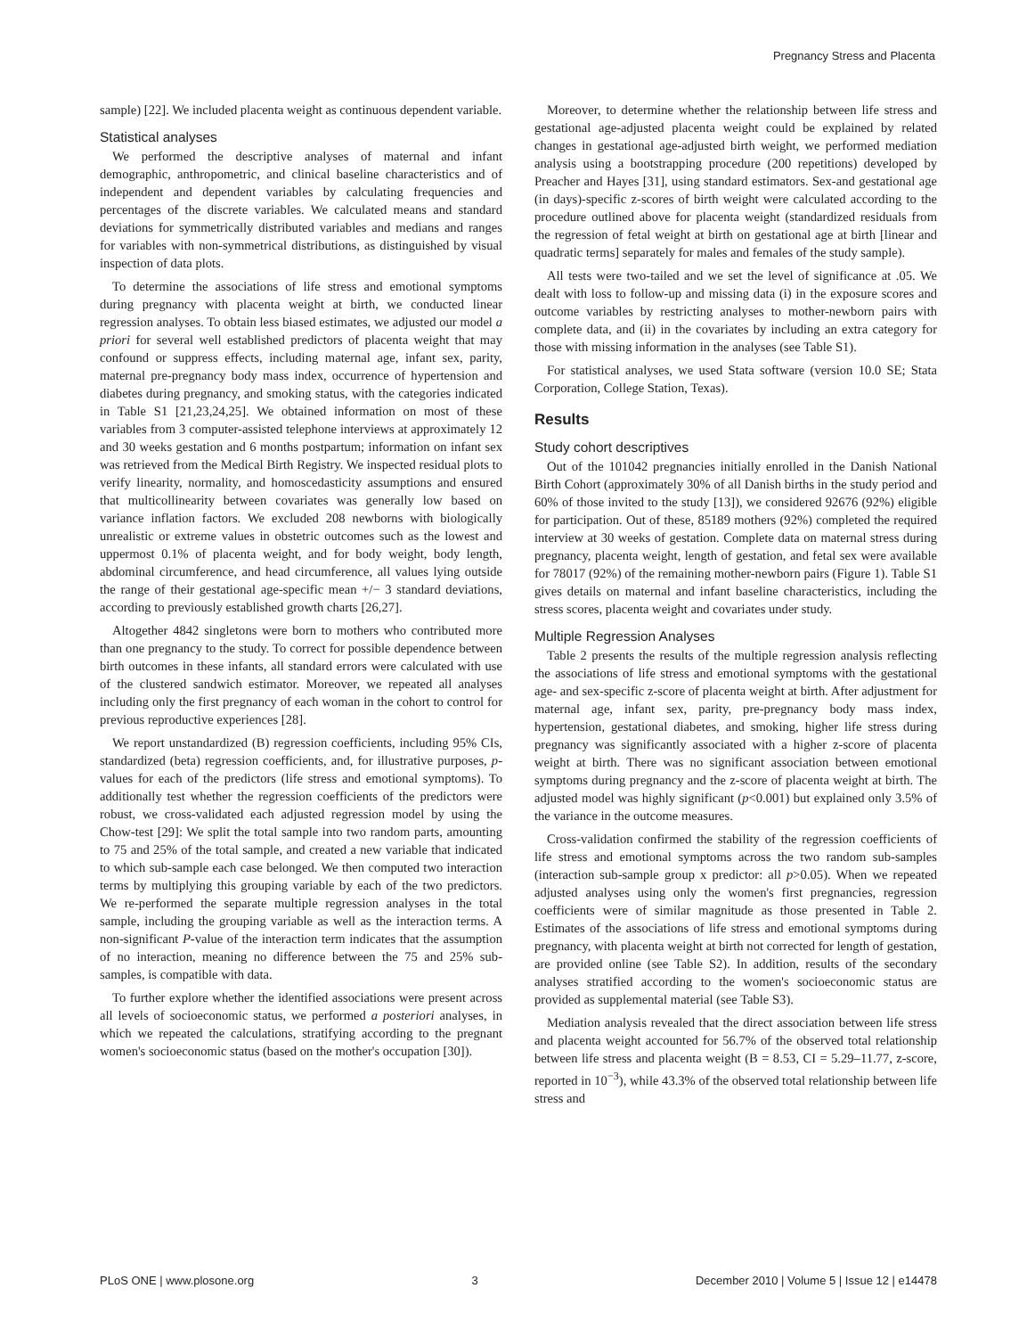Pregnancy Stress and Placenta
sample) [22]. We included placenta weight as continuous dependent variable.
Statistical analyses
We performed the descriptive analyses of maternal and infant demographic, anthropometric, and clinical baseline characteristics and of independent and dependent variables by calculating frequencies and percentages of the discrete variables. We calculated means and standard deviations for symmetrically distributed variables and medians and ranges for variables with non-symmetrical distributions, as distinguished by visual inspection of data plots.
To determine the associations of life stress and emotional symptoms during pregnancy with placenta weight at birth, we conducted linear regression analyses. To obtain less biased estimates, we adjusted our model a priori for several well established predictors of placenta weight that may confound or suppress effects, including maternal age, infant sex, parity, maternal pre-pregnancy body mass index, occurrence of hypertension and diabetes during pregnancy, and smoking status, with the categories indicated in Table S1 [21,23,24,25]. We obtained information on most of these variables from 3 computer-assisted telephone interviews at approximately 12 and 30 weeks gestation and 6 months postpartum; information on infant sex was retrieved from the Medical Birth Registry. We inspected residual plots to verify linearity, normality, and homoscedasticity assumptions and ensured that multicollinearity between covariates was generally low based on variance inflation factors. We excluded 208 newborns with biologically unrealistic or extreme values in obstetric outcomes such as the lowest and uppermost 0.1% of placenta weight, and for body weight, body length, abdominal circumference, and head circumference, all values lying outside the range of their gestational age-specific mean +/− 3 standard deviations, according to previously established growth charts [26,27].
Altogether 4842 singletons were born to mothers who contributed more than one pregnancy to the study. To correct for possible dependence between birth outcomes in these infants, all standard errors were calculated with use of the clustered sandwich estimator. Moreover, we repeated all analyses including only the first pregnancy of each woman in the cohort to control for previous reproductive experiences [28].
We report unstandardized (B) regression coefficients, including 95% CIs, standardized (beta) regression coefficients, and, for illustrative purposes, p-values for each of the predictors (life stress and emotional symptoms). To additionally test whether the regression coefficients of the predictors were robust, we cross-validated each adjusted regression model by using the Chow-test [29]: We split the total sample into two random parts, amounting to 75 and 25% of the total sample, and created a new variable that indicated to which sub-sample each case belonged. We then computed two interaction terms by multiplying this grouping variable by each of the two predictors. We re-performed the separate multiple regression analyses in the total sample, including the grouping variable as well as the interaction terms. A non-significant P-value of the interaction term indicates that the assumption of no interaction, meaning no difference between the 75 and 25% sub-samples, is compatible with data.
To further explore whether the identified associations were present across all levels of socioeconomic status, we performed a posteriori analyses, in which we repeated the calculations, stratifying according to the pregnant women's socioeconomic status (based on the mother's occupation [30]).
Moreover, to determine whether the relationship between life stress and gestational age-adjusted placenta weight could be explained by related changes in gestational age-adjusted birth weight, we performed mediation analysis using a bootstrapping procedure (200 repetitions) developed by Preacher and Hayes [31], using standard estimators. Sex-and gestational age (in days)-specific z-scores of birth weight were calculated according to the procedure outlined above for placenta weight (standardized residuals from the regression of fetal weight at birth on gestational age at birth [linear and quadratic terms] separately for males and females of the study sample).
All tests were two-tailed and we set the level of significance at .05. We dealt with loss to follow-up and missing data (i) in the exposure scores and outcome variables by restricting analyses to mother-newborn pairs with complete data, and (ii) in the covariates by including an extra category for those with missing information in the analyses (see Table S1).
For statistical analyses, we used Stata software (version 10.0 SE; Stata Corporation, College Station, Texas).
Results
Study cohort descriptives
Out of the 101042 pregnancies initially enrolled in the Danish National Birth Cohort (approximately 30% of all Danish births in the study period and 60% of those invited to the study [13]), we considered 92676 (92%) eligible for participation. Out of these, 85189 mothers (92%) completed the required interview at 30 weeks of gestation. Complete data on maternal stress during pregnancy, placenta weight, length of gestation, and fetal sex were available for 78017 (92%) of the remaining mother-newborn pairs (Figure 1). Table S1 gives details on maternal and infant baseline characteristics, including the stress scores, placenta weight and covariates under study.
Multiple Regression Analyses
Table 2 presents the results of the multiple regression analysis reflecting the associations of life stress and emotional symptoms with the gestational age- and sex-specific z-score of placenta weight at birth. After adjustment for maternal age, infant sex, parity, pre-pregnancy body mass index, hypertension, gestational diabetes, and smoking, higher life stress during pregnancy was significantly associated with a higher z-score of placenta weight at birth. There was no significant association between emotional symptoms during pregnancy and the z-score of placenta weight at birth. The adjusted model was highly significant (p<0.001) but explained only 3.5% of the variance in the outcome measures.
Cross-validation confirmed the stability of the regression coefficients of life stress and emotional symptoms across the two random sub-samples (interaction sub-sample group x predictor: all p>0.05). When we repeated adjusted analyses using only the women's first pregnancies, regression coefficients were of similar magnitude as those presented in Table 2. Estimates of the associations of life stress and emotional symptoms during pregnancy, with placenta weight at birth not corrected for length of gestation, are provided online (see Table S2). In addition, results of the secondary analyses stratified according to the women's socioeconomic status are provided as supplemental material (see Table S3).
Mediation analysis revealed that the direct association between life stress and placenta weight accounted for 56.7% of the observed total relationship between life stress and placenta weight (B = 8.53, CI = 5.29–11.77, z-score, reported in 10<sup>−3</sup>), while 43.3% of the observed total relationship between life stress and
PLoS ONE | www.plosone.org 3 December 2010 | Volume 5 | Issue 12 | e14478